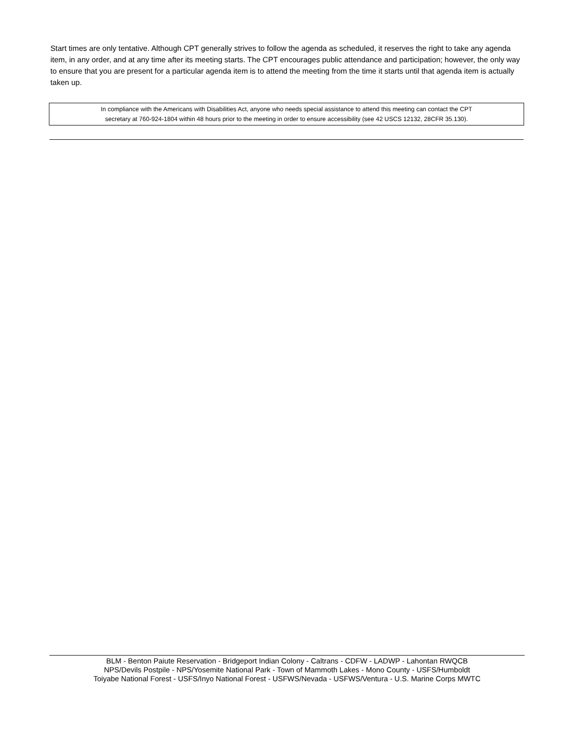Start times are only tentative. Although CPT generally strives to follow the agenda as scheduled, it reserves the right to take any agenda item, in any order, and at any time after its meeting starts. The CPT encourages public attendance and participation; however, the only way to ensure that you are present for a particular agenda item is to attend the meeting from the time it starts until that agenda item is actually taken up.
In compliance with the Americans with Disabilities Act, anyone who needs special assistance to attend this meeting can contact the CPT
secretary at 760-924-1804 within 48 hours prior to the meeting in order to ensure accessibility (see 42 USCS 12132, 28CFR 35.130).
BLM - Benton Paiute Reservation - Bridgeport Indian Colony - Caltrans - CDFW - LADWP - Lahontan RWQCB
NPS/Devils Postpile - NPS/Yosemite National Park - Town of Mammoth Lakes - Mono County - USFS/Humboldt
Toiyabe National Forest - USFS/Inyo National Forest - USFWS/Nevada - USFWS/Ventura - U.S. Marine Corps MWTC